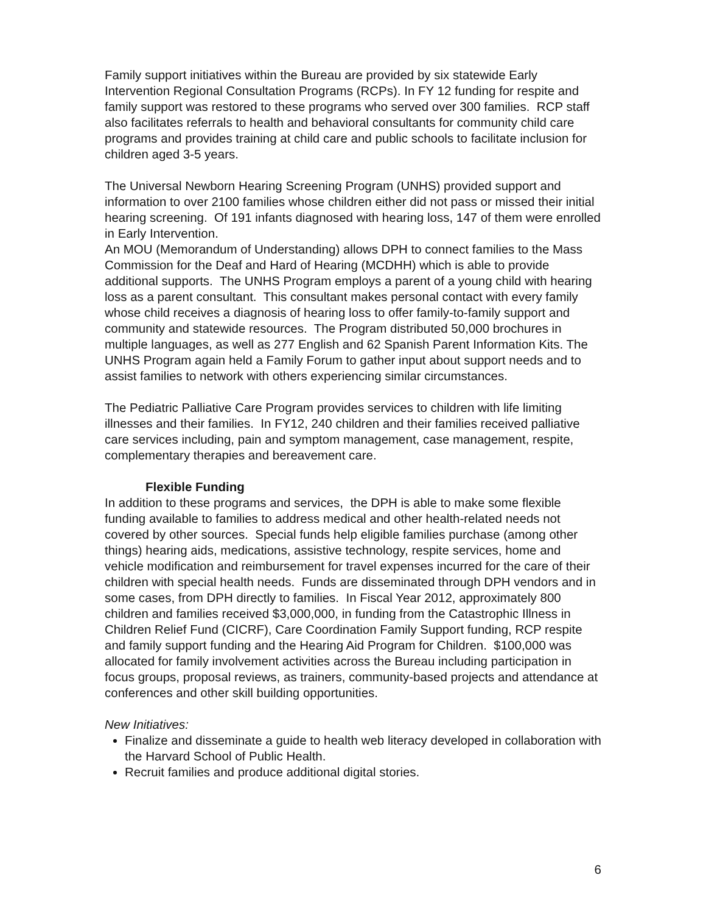Family support initiatives within the Bureau are provided by six statewide Early Intervention Regional Consultation Programs (RCPs). In FY 12 funding for respite and family support was restored to these programs who served over 300 families. RCP staff also facilitates referrals to health and behavioral consultants for community child care programs and provides training at child care and public schools to facilitate inclusion for children aged 3-5 years.
The Universal Newborn Hearing Screening Program (UNHS) provided support and information to over 2100 families whose children either did not pass or missed their initial hearing screening. Of 191 infants diagnosed with hearing loss, 147 of them were enrolled in Early Intervention.
An MOU (Memorandum of Understanding) allows DPH to connect families to the Mass Commission for the Deaf and Hard of Hearing (MCDHH) which is able to provide additional supports. The UNHS Program employs a parent of a young child with hearing loss as a parent consultant. This consultant makes personal contact with every family whose child receives a diagnosis of hearing loss to offer family-to-family support and community and statewide resources. The Program distributed 50,000 brochures in multiple languages, as well as 277 English and 62 Spanish Parent Information Kits. The UNHS Program again held a Family Forum to gather input about support needs and to assist families to network with others experiencing similar circumstances.
The Pediatric Palliative Care Program provides services to children with life limiting illnesses and their families. In FY12, 240 children and their families received palliative care services including, pain and symptom management, case management, respite, complementary therapies and bereavement care.
Flexible Funding
In addition to these programs and services, the DPH is able to make some flexible funding available to families to address medical and other health-related needs not covered by other sources. Special funds help eligible families purchase (among other things) hearing aids, medications, assistive technology, respite services, home and vehicle modification and reimbursement for travel expenses incurred for the care of their children with special health needs. Funds are disseminated through DPH vendors and in some cases, from DPH directly to families. In Fiscal Year 2012, approximately 800 children and families received $3,000,000, in funding from the Catastrophic Illness in Children Relief Fund (CICRF), Care Coordination Family Support funding, RCP respite and family support funding and the Hearing Aid Program for Children. $100,000 was allocated for family involvement activities across the Bureau including participation in focus groups, proposal reviews, as trainers, community-based projects and attendance at conferences and other skill building opportunities.
New Initiatives:
Finalize and disseminate a guide to health web literacy developed in collaboration with the Harvard School of Public Health.
Recruit families and produce additional digital stories.
6